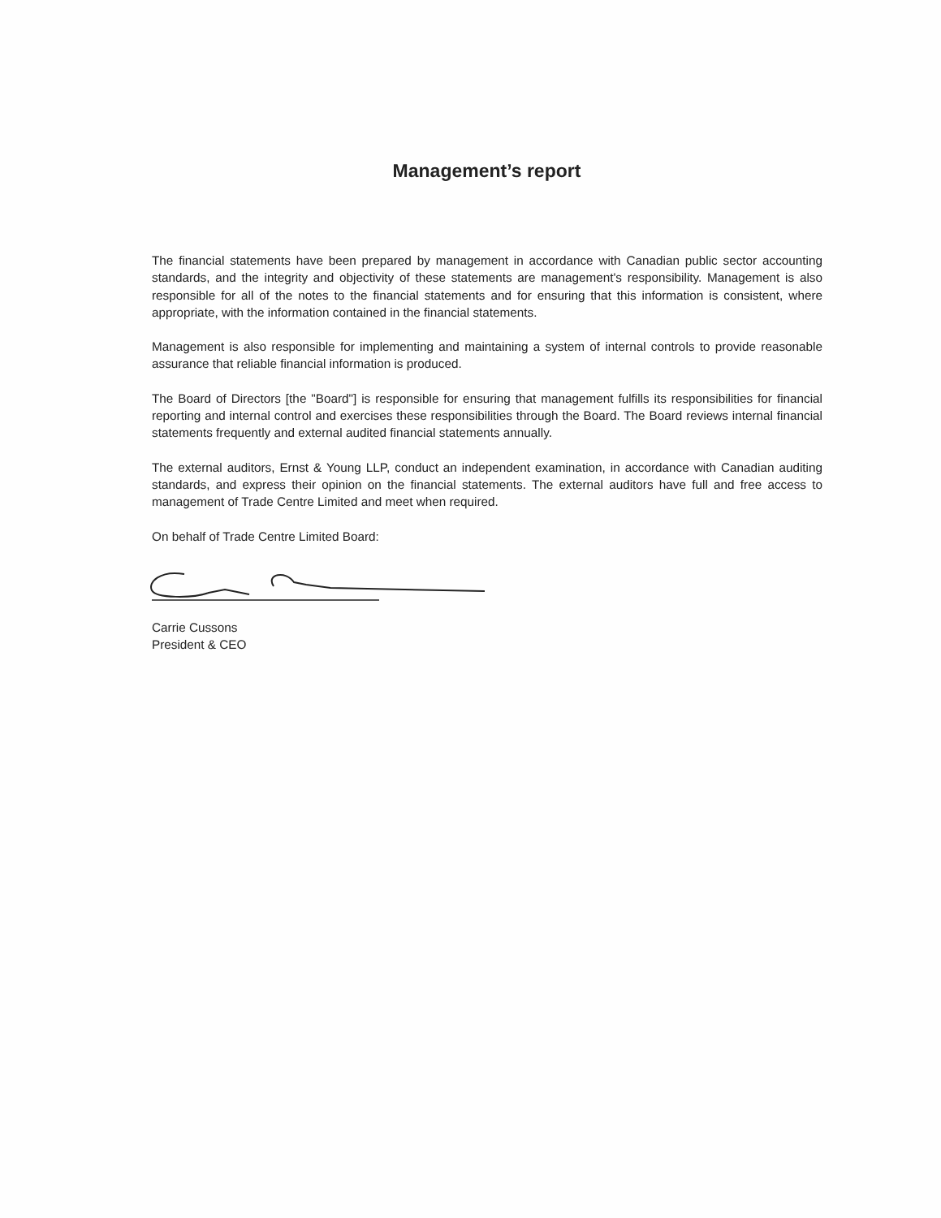Management’s report
The financial statements have been prepared by management in accordance with Canadian public sector accounting standards, and the integrity and objectivity of these statements are management's responsibility. Management is also responsible for all of the notes to the financial statements and for ensuring that this information is consistent, where appropriate, with the information contained in the financial statements.
Management is also responsible for implementing and maintaining a system of internal controls to provide reasonable assurance that reliable financial information is produced.
The Board of Directors [the "Board"] is responsible for ensuring that management fulfills its responsibilities for financial reporting and internal control and exercises these responsibilities through the Board. The Board reviews internal financial statements frequently and external audited financial statements annually.
The external auditors, Ernst & Young LLP, conduct an independent examination, in accordance with Canadian auditing standards, and express their opinion on the financial statements. The external auditors have full and free access to management of Trade Centre Limited and meet when required.
On behalf of Trade Centre Limited Board:
Carrie Cussons
President & CEO